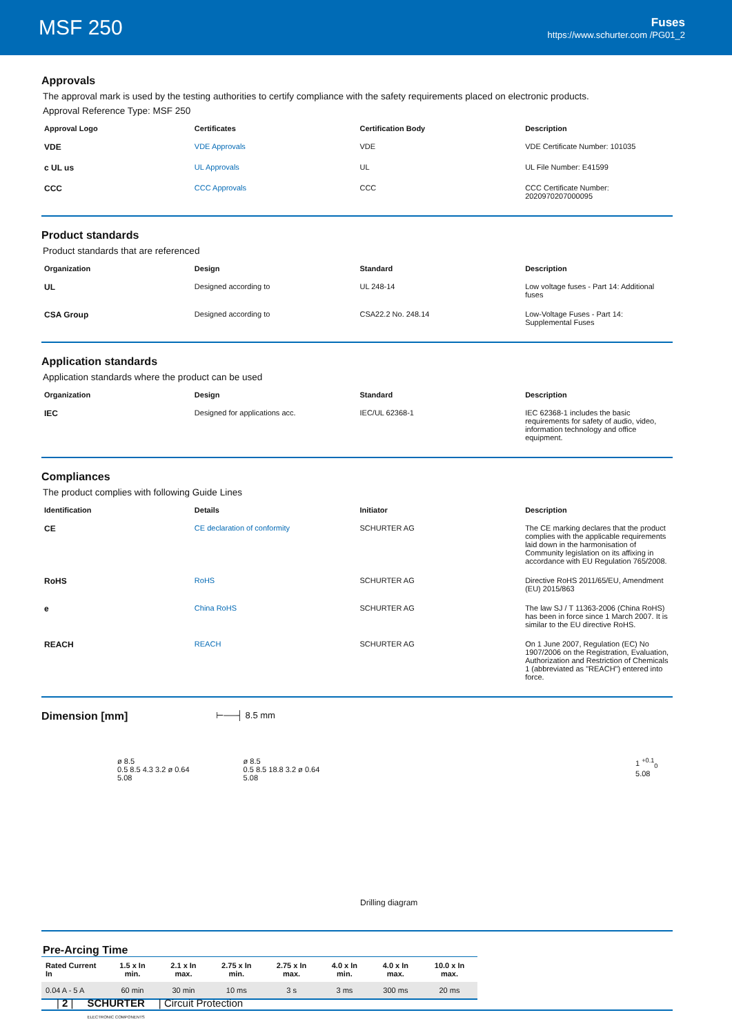MSF 250
Fuses
https://www.schurter.com /PG01_2
Approvals
The approval mark is used by the testing authorities to certify compliance with the safety requirements placed on electronic products.
Approval Reference Type: MSF 250
| Approval Logo | Certificates | Certification Body | Description |
| --- | --- | --- | --- |
| VDE | VDE Approvals | VDE | VDE Certificate Number: 101035 |
| c UL us | UL Approvals | UL | UL File Number: E41599 |
| CCC | CCC Approvals | CCC | CCC Certificate Number: 2020970207000095 |
Product standards
Product standards that are referenced
| Organization | Design | Standard | Description |
| --- | --- | --- | --- |
| UL | Designed according to | UL 248-14 | Low voltage fuses - Part 14: Additional fuses |
| CSA Group | Designed according to | CSA22.2 No. 248.14 | Low-Voltage Fuses - Part 14: Supplemental Fuses |
Application standards
Application standards where the product can be used
| Organization | Design | Standard | Description |
| --- | --- | --- | --- |
| IEC | Designed for applications acc. | IEC/UL 62368-1 | IEC 62368-1 includes the basic requirements for safety of audio, video, information technology and office equipment. |
Compliances
The product complies with following Guide Lines
| Identification | Details | Initiator | Description |
| --- | --- | --- | --- |
| CE | CE declaration of conformity | SCHURTER AG | The CE marking declares that the product complies with the applicable requirements laid down in the harmonisation of Community legislation on its affixing in accordance with EU Regulation 765/2008. |
| RoHS | RoHS | SCHURTER AG | Directive RoHS 2011/65/EU, Amendment (EU) 2015/863 |
| e | China RoHS | SCHURTER AG | The law SJ / T 11363-2006 (China RoHS) has been in force since 1 March 2007. It is similar to the EU directive RoHS. |
| REACH | REACH | SCHURTER AG | On 1 June 2007, Regulation (EC) No 1907/2006 on the Registration, Evaluation, Authorization and Restriction of Chemicals 1 (abbreviated as "REACH") entered into force. |
Dimension [mm]
⊢──┤ 8.5 mm
ø 8.5
0.5 8.5 4.3 3.2 ø 0.64 5.08
ø 8.5
0.5 8.5 18.8 3.2 ø 0.64 5.08
1 <sup>+0.1</sup><sub>0</sub> 5.08
Drilling diagram
Pre-Arcing Time
| Rated Current In | 1.5 x In min. | 2.1 x In max. | 2.75 x In min. | 2.75 x In max. | 4.0 x In min. | 4.0 x In max. | 10.0 x In max. |
| --- | --- | --- | --- | --- | --- | --- | --- |
| 0.04 A - 5 A | 60 min | 30 min | 10 ms | 3 s | 3 ms | 300 ms | 20 ms |
| 2 | SCHURTER
ELECTRONIC COMPONENTS | Circuit Protection